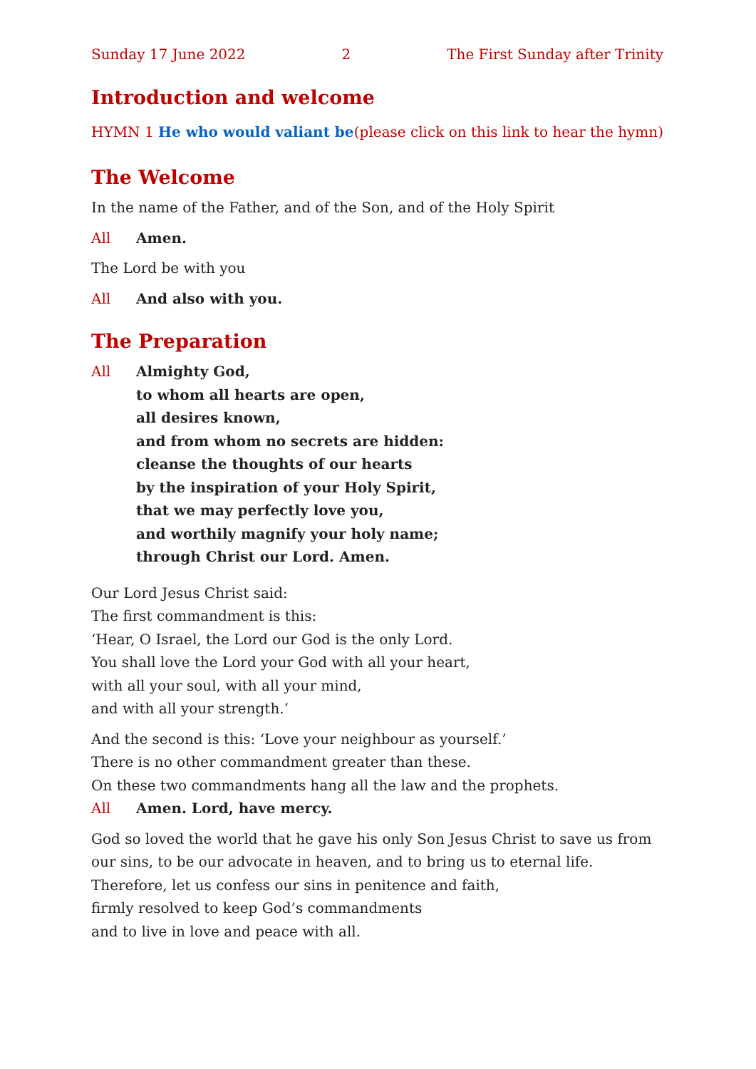Sunday 17 June 2022 2 The First Sunday after Trinity
Introduction and welcome
HYMN 1 He who would valiant be (please click on this link to hear the hymn)
The Welcome
In the name of the Father, and of the Son, and of the Holy Spirit
All Amen.
The Lord be with you
All And also with you.
The Preparation
All Almighty God,
to whom all hearts are open,
all desires known,
and from whom no secrets are hidden:
cleanse the thoughts of our hearts
by the inspiration of your Holy Spirit,
that we may perfectly love you,
and worthily magnify your holy name;
through Christ our Lord. Amen.
Our Lord Jesus Christ said:
The first commandment is this:
‘Hear, O Israel, the Lord our God is the only Lord.
You shall love the Lord your God with all your heart,
with all your soul, with all your mind,
and with all your strength.’
And the second is this: ‘Love your neighbour as yourself.’
There is no other commandment greater than these.
On these two commandments hang all the law and the prophets.
All Amen. Lord, have mercy.
God so loved the world that he gave his only Son Jesus Christ to save us from our sins, to be our advocate in heaven, and to bring us to eternal life.
Therefore, let us confess our sins in penitence and faith,
firmly resolved to keep God’s commandments
and to live in love and peace with all.